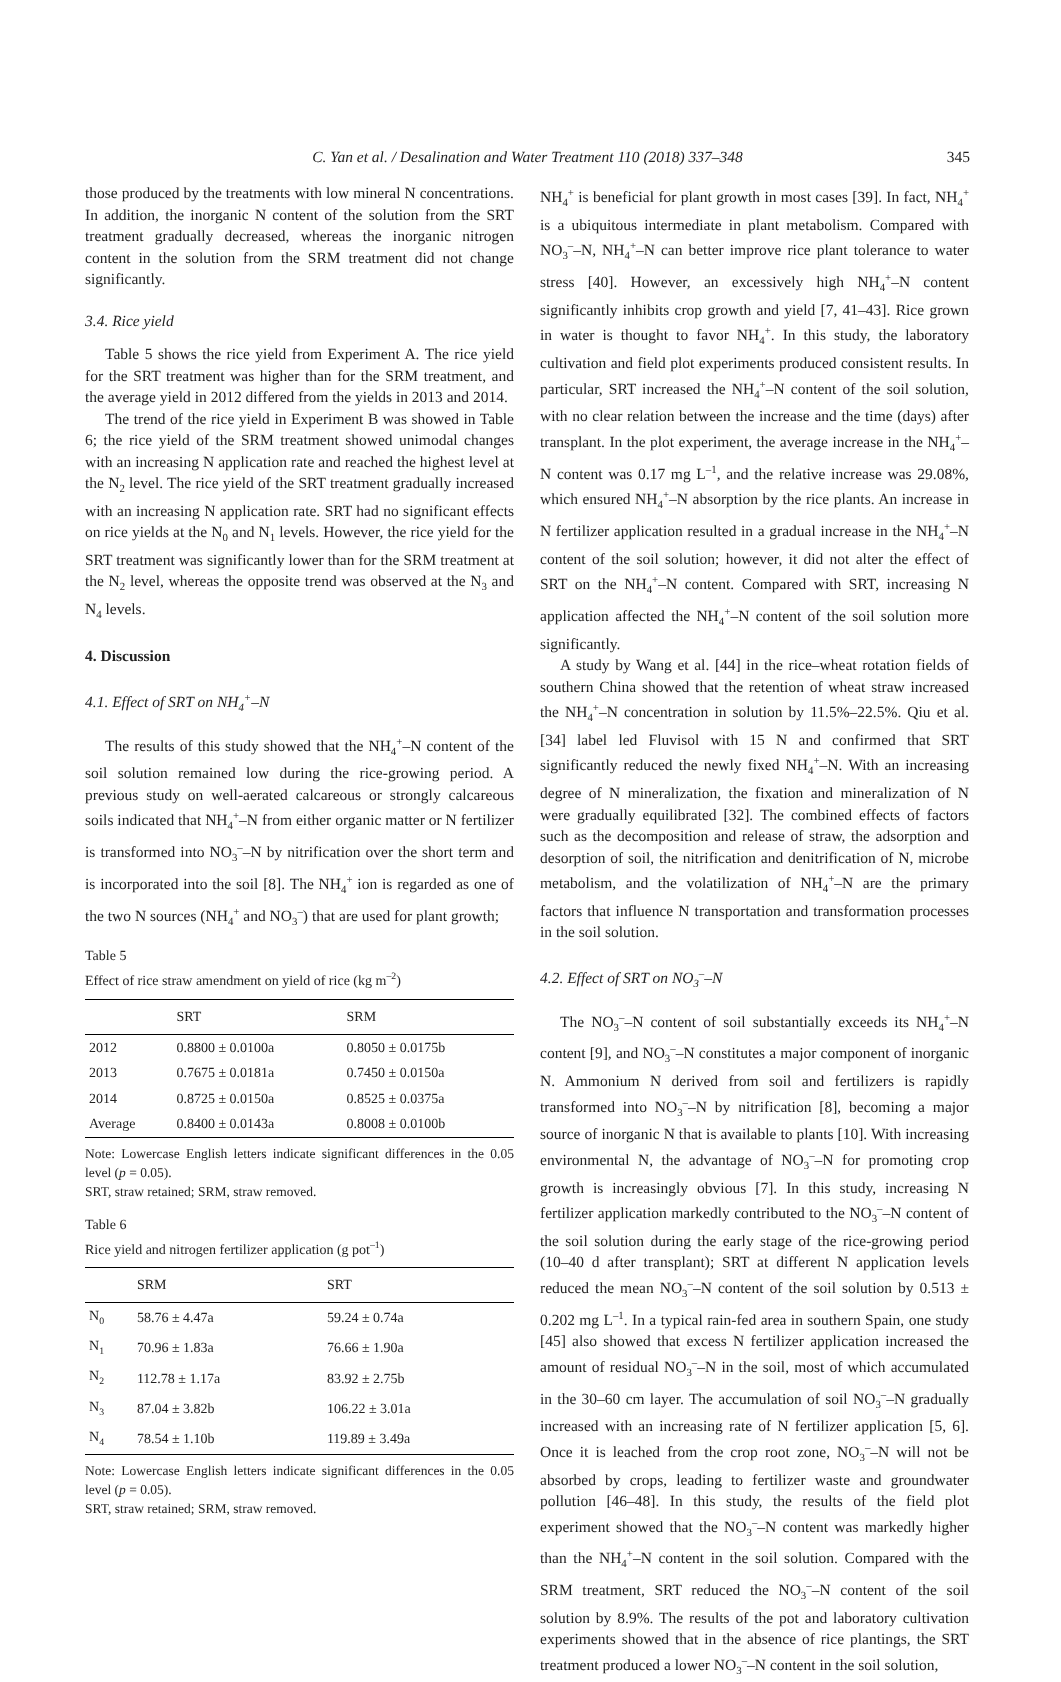C. Yan et al. / Desalination and Water Treatment 110 (2018) 337–348 345
those produced by the treatments with low mineral N concentrations. In addition, the inorganic N content of the solution from the SRT treatment gradually decreased, whereas the inorganic nitrogen content in the solution from the SRM treatment did not change significantly.
3.4. Rice yield
Table 5 shows the rice yield from Experiment A. The rice yield for the SRT treatment was higher than for the SRM treatment, and the average yield in 2012 differed from the yields in 2013 and 2014.
The trend of the rice yield in Experiment B was showed in Table 6; the rice yield of the SRM treatment showed unimodal changes with an increasing N application rate and reached the highest level at the N<sub>2</sub> level. The rice yield of the SRT treatment gradually increased with an increasing N application rate. SRT had no significant effects on rice yields at the N<sub>0</sub> and N<sub>1</sub> levels. However, the rice yield for the SRT treatment was significantly lower than for the SRM treatment at the N<sub>2</sub> level, whereas the opposite trend was observed at the N<sub>3</sub> and N<sub>4</sub> levels.
4. Discussion
4.1. Effect of SRT on NH<sub>4</sub><sup>+</sup>–N
The results of this study showed that the NH<sub>4</sub><sup>+</sup>–N content of the soil solution remained low during the rice-growing period. A previous study on well-aerated calcareous or strongly calcareous soils indicated that NH<sub>4</sub><sup>+</sup>–N from either organic matter or N fertilizer is transformed into NO<sub>3</sub><sup>–</sup>–N by nitrification over the short term and is incorporated into the soil [8]. The NH<sub>4</sub><sup>+</sup> ion is regarded as one of the two N sources (NH<sub>4</sub><sup>+</sup> and NO<sub>3</sub><sup>–</sup>) that are used for plant growth;
Table 5
Effect of rice straw amendment on yield of rice (kg m<sup>–2</sup>)
| | SRT | SRM |
| --- | --- | --- |
| 2012 | 0.8800 ± 0.0100a | 0.8050 ± 0.0175b |
| 2013 | 0.7675 ± 0.0181a | 0.7450 ± 0.0150a |
| 2014 | 0.8725 ± 0.0150a | 0.8525 ± 0.0375a |
| Average | 0.8400 ± 0.0143a | 0.8008 ± 0.0100b |
Note: Lowercase English letters indicate significant differences in the 0.05 level (p = 0.05).
SRT, straw retained; SRM, straw removed.
Table 6
Rice yield and nitrogen fertilizer application (g pot<sup>–1</sup>)
| | SRM | SRT |
| --- | --- | --- |
| N<sub>0</sub> | 58.76 ± 4.47a | 59.24 ± 0.74a |
| N<sub>1</sub> | 70.96 ± 1.83a | 76.66 ± 1.90a |
| N<sub>2</sub> | 112.78 ± 1.17a | 83.92 ± 2.75b |
| N<sub>3</sub> | 87.04 ± 3.82b | 106.22 ± 3.01a |
| N<sub>4</sub> | 78.54 ± 1.10b | 119.89 ± 3.49a |
Note: Lowercase English letters indicate significant differences in the 0.05 level (p = 0.05).
SRT, straw retained; SRM, straw removed.
NH<sub>4</sub><sup>+</sup> is beneficial for plant growth in most cases [39]. In fact, NH<sub>4</sub><sup>+</sup> is a ubiquitous intermediate in plant metabolism. Compared with NO<sub>3</sub><sup>–</sup>–N, NH<sub>4</sub><sup>+</sup>–N can better improve rice plant tolerance to water stress [40]. However, an excessively high NH<sub>4</sub><sup>+</sup>–N content significantly inhibits crop growth and yield [7, 41–43]. Rice grown in water is thought to favor NH<sub>4</sub><sup>+</sup>. In this study, the laboratory cultivation and field plot experiments produced consistent results. In particular, SRT increased the NH<sub>4</sub><sup>+</sup>–N content of the soil solution, with no clear relation between the increase and the time (days) after transplant. In the plot experiment, the average increase in the NH<sub>4</sub><sup>+</sup>–N content was 0.17 mg L<sup>–1</sup>, and the relative increase was 29.08%, which ensured NH<sub>4</sub><sup>+</sup>–N absorption by the rice plants. An increase in N fertilizer application resulted in a gradual increase in the NH<sub>4</sub><sup>+</sup>–N content of the soil solution; however, it did not alter the effect of SRT on the NH<sub>4</sub><sup>+</sup>–N content. Compared with SRT, increasing N application affected the NH<sub>4</sub><sup>+</sup>–N content of the soil solution more significantly.
A study by Wang et al. [44] in the rice–wheat rotation fields of southern China showed that the retention of wheat straw increased the NH<sub>4</sub><sup>+</sup>–N concentration in solution by 11.5%–22.5%. Qiu et al. [34] label led Fluvisol with 15 N and confirmed that SRT significantly reduced the newly fixed NH<sub>4</sub><sup>+</sup>–N. With an increasing degree of N mineralization, the fixation and mineralization of N were gradually equilibrated [32]. The combined effects of factors such as the decomposition and release of straw, the adsorption and desorption of soil, the nitrification and denitrification of N, microbe metabolism, and the volatilization of NH<sub>4</sub><sup>+</sup>–N are the primary factors that influence N transportation and transformation processes in the soil solution.
4.2. Effect of SRT on NO<sub>3</sub><sup>–</sup>–N
The NO<sub>3</sub><sup>–</sup>–N content of soil substantially exceeds its NH<sub>4</sub><sup>+</sup>–N content [9], and NO<sub>3</sub><sup>–</sup>–N constitutes a major component of inorganic N. Ammonium N derived from soil and fertilizers is rapidly transformed into NO<sub>3</sub><sup>–</sup>–N by nitrification [8], becoming a major source of inorganic N that is available to plants [10]. With increasing environmental N, the advantage of NO<sub>3</sub><sup>–</sup>–N for promoting crop growth is increasingly obvious [7]. In this study, increasing N fertilizer application markedly contributed to the NO<sub>3</sub><sup>–</sup>–N content of the soil solution during the early stage of the rice-growing period (10–40 d after transplant); SRT at different N application levels reduced the mean NO<sub>3</sub><sup>–</sup>–N content of the soil solution by 0.513 ± 0.202 mg L<sup>–1</sup>. In a typical rain-fed area in southern Spain, one study [45] also showed that excess N fertilizer application increased the amount of residual NO<sub>3</sub><sup>–</sup>–N in the soil, most of which accumulated in the 30–60 cm layer. The accumulation of soil NO<sub>3</sub><sup>–</sup>–N gradually increased with an increasing rate of N fertilizer application [5, 6]. Once it is leached from the crop root zone, NO<sub>3</sub><sup>–</sup>–N will not be absorbed by crops, leading to fertilizer waste and groundwater pollution [46–48]. In this study, the results of the field plot experiment showed that the NO<sub>3</sub><sup>–</sup>–N content was markedly higher than the NH<sub>4</sub><sup>+</sup>–N content in the soil solution. Compared with the SRM treatment, SRT reduced the NO<sub>3</sub><sup>–</sup>–N content of the soil solution by 8.9%. The results of the pot and laboratory cultivation experiments showed that in the absence of rice plantings, the SRT treatment produced a lower NO<sub>3</sub><sup>–</sup>–N content in the soil solution,